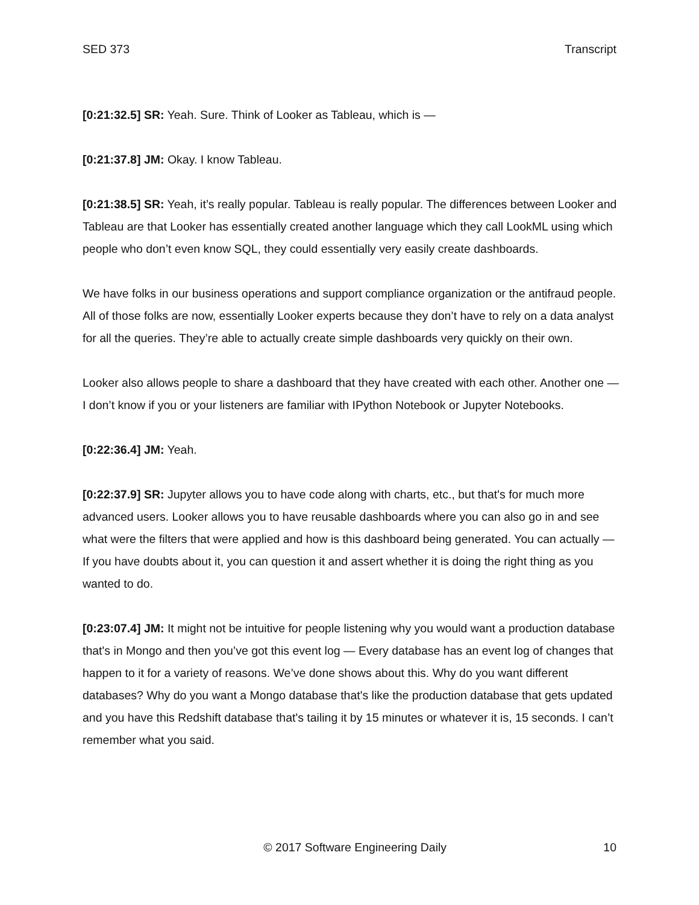SED 373 Transcript
[0:21:32.5] SR: Yeah. Sure. Think of Looker as Tableau, which is —
[0:21:37.8] JM: Okay. I know Tableau.
[0:21:38.5] SR: Yeah, it’s really popular. Tableau is really popular. The differences between Looker and Tableau are that Looker has essentially created another language which they call LookML using which people who don’t even know SQL, they could essentially very easily create dashboards.
We have folks in our business operations and support compliance organization or the antifraud people. All of those folks are now, essentially Looker experts because they don’t have to rely on a data analyst for all the queries. They’re able to actually create simple dashboards very quickly on their own.
Looker also allows people to share a dashboard that they have created with each other. Another one — I don’t know if you or your listeners are familiar with IPython Notebook or Jupyter Notebooks.
[0:22:36.4] JM: Yeah.
[0:22:37.9] SR: Jupyter allows you to have code along with charts, etc., but that's for much more advanced users. Looker allows you to have reusable dashboards where you can also go in and see what were the filters that were applied and how is this dashboard being generated. You can actually — If you have doubts about it, you can question it and assert whether it is doing the right thing as you wanted to do.
[0:23:07.4] JM: It might not be intuitive for people listening why you would want a production database that's in Mongo and then you’ve got this event log — Every database has an event log of changes that happen to it for a variety of reasons. We’ve done shows about this. Why do you want different databases? Why do you want a Mongo database that's like the production database that gets updated and you have this Redshift database that's tailing it by 15 minutes or whatever it is, 15 seconds. I can’t remember what you said.
© 2017 Software Engineering Daily 10